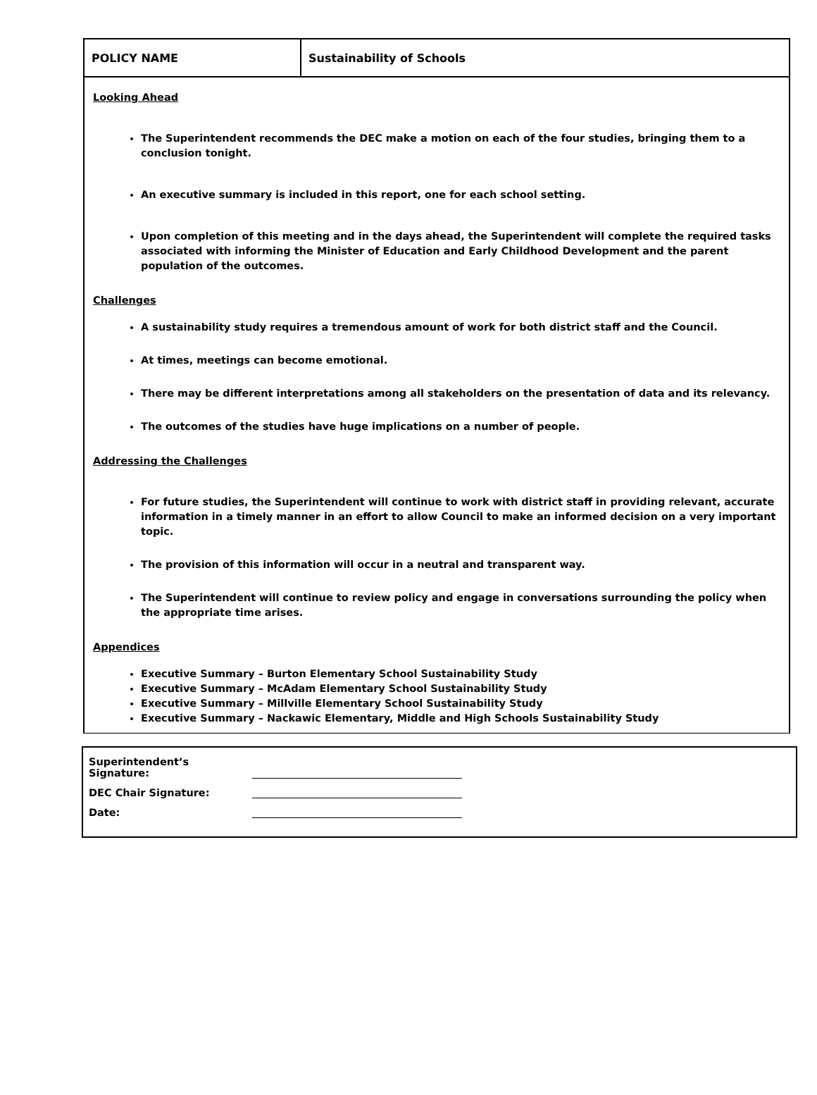| POLICY NAME | Sustainability of Schools |
Looking Ahead
The Superintendent recommends the DEC make a motion on each of the four studies, bringing them to a conclusion tonight.
An executive summary is included in this report, one for each school setting.
Upon completion of this meeting and in the days ahead, the Superintendent will complete the required tasks associated with informing the Minister of Education and Early Childhood Development and the parent population of the outcomes.
Challenges
A sustainability study requires a tremendous amount of work for both district staff and the Council.
At times, meetings can become emotional.
There may be different interpretations among all stakeholders on the presentation of data and its relevancy.
The outcomes of the studies have huge implications on a number of people.
Addressing the Challenges
For future studies, the Superintendent will continue to work with district staff in providing relevant, accurate information in a timely manner in an effort to allow Council to make an informed decision on a very important topic.
The provision of this information will occur in a neutral and transparent way.
The Superintendent will continue to review policy and engage in conversations surrounding the policy when the appropriate time arises.
Appendices
Executive Summary – Burton Elementary School Sustainability Study
Executive Summary – McAdam Elementary School Sustainability Study
Executive Summary – Millville Elementary School Sustainability Study
Executive Summary – Nackawic Elementary, Middle and High Schools Sustainability Study
Superintendent’s Signature:
DEC Chair Signature:
Date: